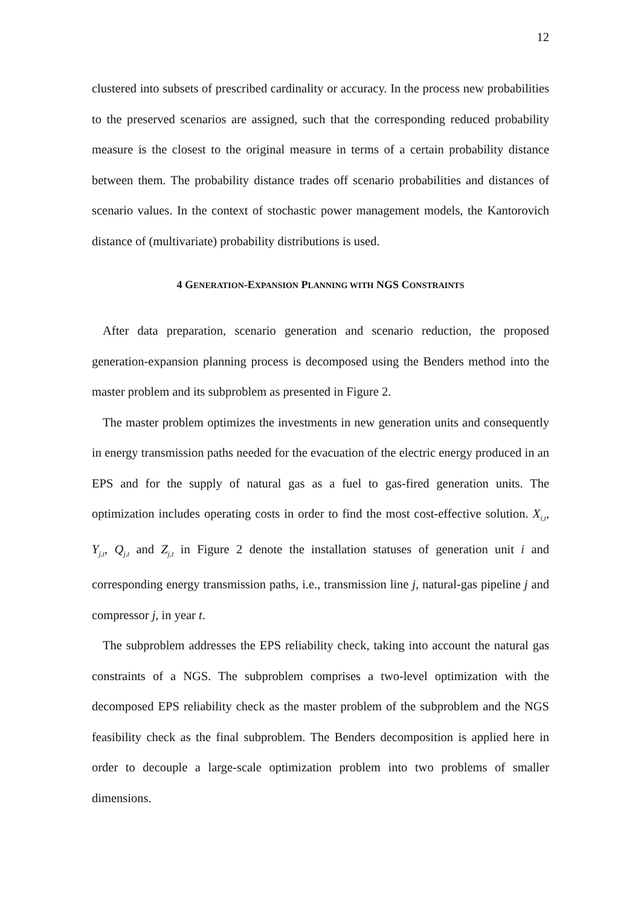12
clustered into subsets of prescribed cardinality or accuracy. In the process new probabilities to the preserved scenarios are assigned, such that the corresponding reduced probability measure is the closest to the original measure in terms of a certain probability distance between them. The probability distance trades off scenario probabilities and distances of scenario values. In the context of stochastic power management models, the Kantorovich distance of (multivariate) probability distributions is used.
4 GENERATION-EXPANSION PLANNING WITH NGS CONSTRAINTS
After data preparation, scenario generation and scenario reduction, the proposed generation-expansion planning process is decomposed using the Benders method into the master problem and its subproblem as presented in Figure 2.
The master problem optimizes the investments in new generation units and consequently in energy transmission paths needed for the evacuation of the electric energy produced in an EPS and for the supply of natural gas as a fuel to gas-fired generation units. The optimization includes operating costs in order to find the most cost-effective solution. X<sub>i,t</sub>, Y<sub>j,t</sub>, Q<sub>j,t</sub> and Z<sub>j,t</sub> in Figure 2 denote the installation statuses of generation unit i and corresponding energy transmission paths, i.e., transmission line j, natural-gas pipeline j and compressor j, in year t.
The subproblem addresses the EPS reliability check, taking into account the natural gas constraints of a NGS. The subproblem comprises a two-level optimization with the decomposed EPS reliability check as the master problem of the subproblem and the NGS feasibility check as the final subproblem. The Benders decomposition is applied here in order to decouple a large-scale optimization problem into two problems of smaller dimensions.